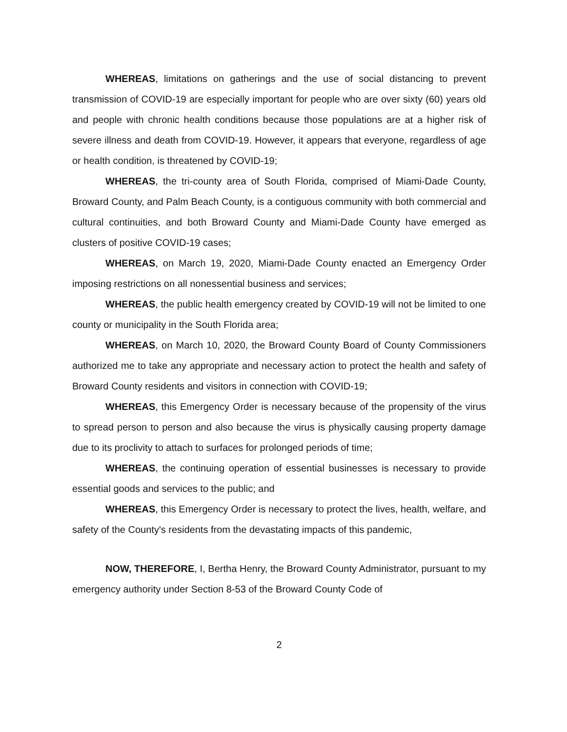WHEREAS, limitations on gatherings and the use of social distancing to prevent transmission of COVID-19 are especially important for people who are over sixty (60) years old and people with chronic health conditions because those populations are at a higher risk of severe illness and death from COVID-19. However, it appears that everyone, regardless of age or health condition, is threatened by COVID-19;
WHEREAS, the tri-county area of South Florida, comprised of Miami-Dade County, Broward County, and Palm Beach County, is a contiguous community with both commercial and cultural continuities, and both Broward County and Miami-Dade County have emerged as clusters of positive COVID-19 cases;
WHEREAS, on March 19, 2020, Miami-Dade County enacted an Emergency Order imposing restrictions on all nonessential business and services;
WHEREAS, the public health emergency created by COVID-19 will not be limited to one county or municipality in the South Florida area;
WHEREAS, on March 10, 2020, the Broward County Board of County Commissioners authorized me to take any appropriate and necessary action to protect the health and safety of Broward County residents and visitors in connection with COVID-19;
WHEREAS, this Emergency Order is necessary because of the propensity of the virus to spread person to person and also because the virus is physically causing property damage due to its proclivity to attach to surfaces for prolonged periods of time;
WHEREAS, the continuing operation of essential businesses is necessary to provide essential goods and services to the public; and
WHEREAS, this Emergency Order is necessary to protect the lives, health, welfare, and safety of the County's residents from the devastating impacts of this pandemic,
NOW, THEREFORE, I, Bertha Henry, the Broward County Administrator, pursuant to my emergency authority under Section 8-53 of the Broward County Code of
2